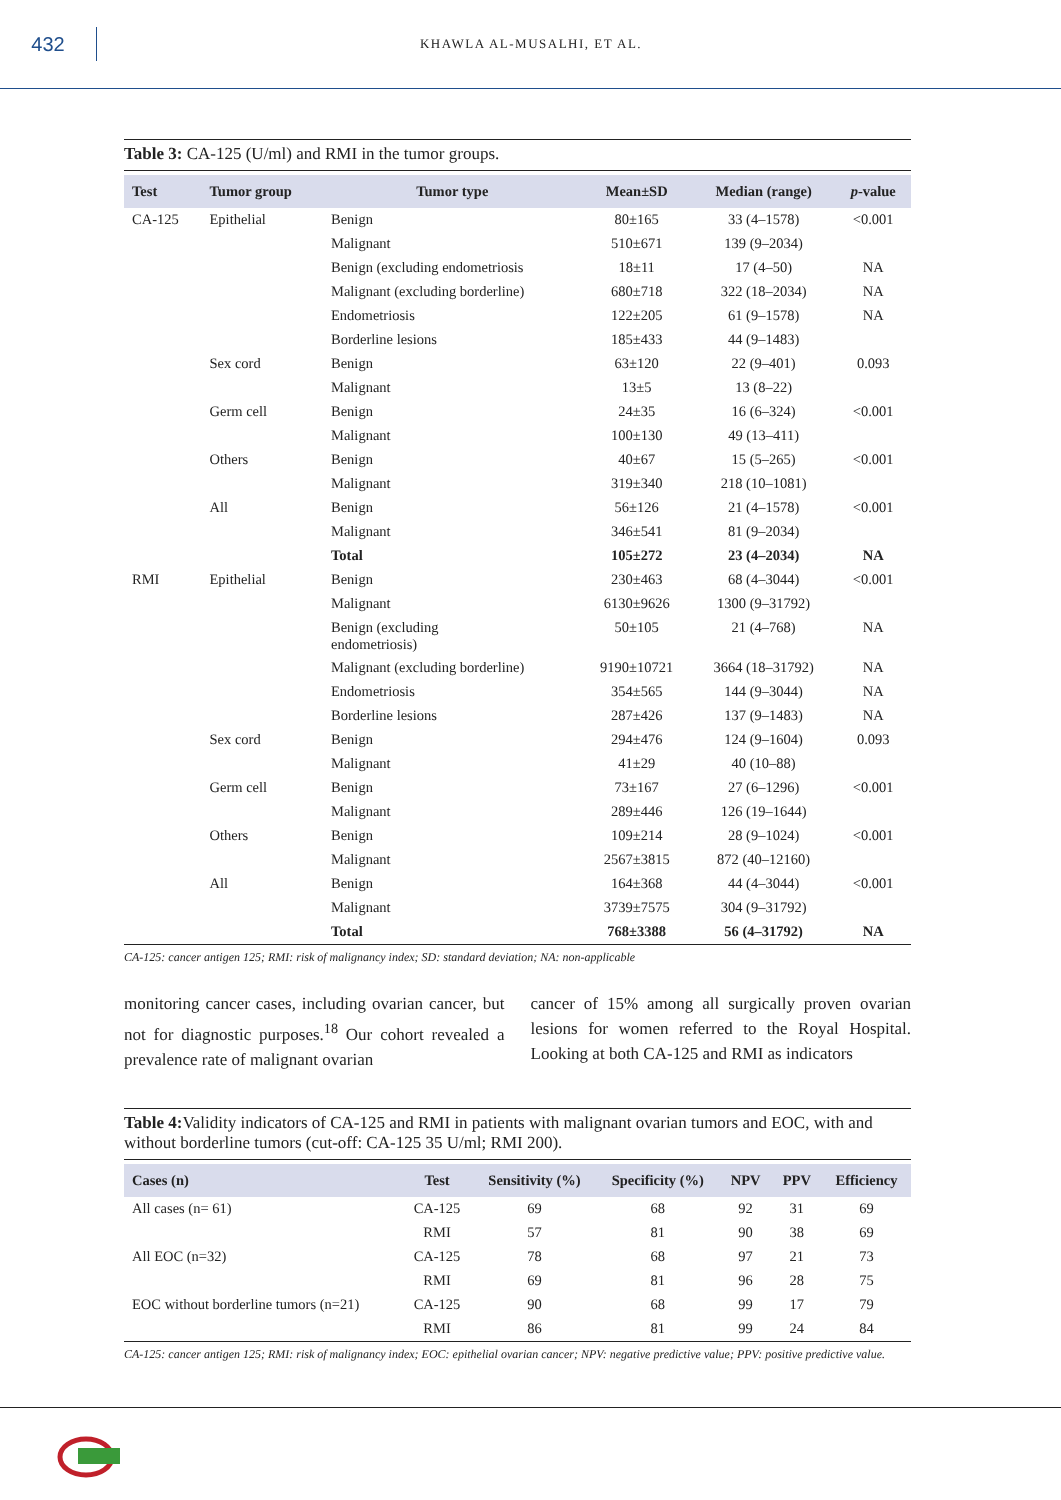432
KHAWLA AL-MUSALHI, ET AL.
Table 3: CA-125 (U/ml) and RMI in the tumor groups.
| Test | Tumor group | Tumor type | Mean±SD | Median (range) | p -value |
| --- | --- | --- | --- | --- | --- |
| CA-125 | Epithelial | Benign | 80±165 | 33 (4–1578) | <0.001 |
| | | Malignant | 510±671 | 139 (9–2034) | |
| | | Benign (excluding endometriosis | 18±11 | 17 (4–50) | NA |
| | | Malignant (excluding borderline) | 680±718 | 322 (18–2034) | NA |
| | | Endometriosis | 122±205 | 61 (9–1578) | NA |
| | | Borderline lesions | 185±433 | 44 (9–1483) | |
| | Sex cord | Benign | 63±120 | 22 (9–401) | 0.093 |
| | | Malignant | 13±5 | 13 (8–22) | |
| | Germ cell | Benign | 24±35 | 16 (6–324) | <0.001 |
| | | Malignant | 100±130 | 49 (13–411) | |
| | Others | Benign | 40±67 | 15 (5–265) | <0.001 |
| | | Malignant | 319±340 | 218 (10–1081) | |
| | All | Benign | 56±126 | 21 (4–1578) | <0.001 |
| | | Malignant | 346±541 | 81 (9–2034) | |
| | | Total | 105±272 | 23 (4–2034) | NA |
| RMI | Epithelial | Benign | 230±463 | 68 (4–3044) | <0.001 |
| | | Malignant | 6130±9626 | 1300 (9–31792) | |
| | | Benign (excluding endometriosis) | 50±105 | 21 (4–768) | NA |
| | | Malignant (excluding borderline) | 9190±10721 | 3664 (18–31792) | NA |
| | | Endometriosis | 354±565 | 144 (9–3044) | NA |
| | | Borderline lesions | 287±426 | 137 (9–1483) | NA |
| | Sex cord | Benign | 294±476 | 124 (9–1604) | 0.093 |
| | | Malignant | 41±29 | 40 (10–88) | |
| | Germ cell | Benign | 73±167 | 27 (6–1296) | <0.001 |
| | | Malignant | 289±446 | 126 (19–1644) | |
| | Others | Benign | 109±214 | 28 (9–1024) | <0.001 |
| | | Malignant | 2567±3815 | 872 (40–12160) | |
| | All | Benign | 164±368 | 44 (4–3044) | <0.001 |
| | | Malignant | 3739±7575 | 304 (9–31792) | |
| | | Total | 768±3388 | 56 (4–31792) | NA |
CA-125: cancer antigen 125; RMI: risk of malignancy index; SD: standard deviation; NA: non-applicable
monitoring cancer cases, including ovarian cancer, but not for diagnostic purposes.<sup>18</sup> Our cohort revealed a prevalence rate of malignant ovarian
cancer of 15% among all surgically proven ovarian lesions for women referred to the Royal Hospital. Looking at both CA-125 and RMI as indicators
Table 4: Validity indicators of CA-125 and RMI in patients with malignant ovarian tumors and EOC, with and without borderline tumors (cut-off: CA-125 35 U/ml; RMI 200).
| Cases (n) | Test | Sensitivity (%) | Specificity (%) | NPV | PPV | Efficiency |
| --- | --- | --- | --- | --- | --- | --- |
| All cases (n= 61) | CA-125 | 69 | 68 | 92 | 31 | 69 |
| | RMI | 57 | 81 | 90 | 38 | 69 |
| All EOC (n=32) | CA-125 | 78 | 68 | 97 | 21 | 73 |
| | RMI | 69 | 81 | 96 | 28 | 75 |
| EOC without borderline tumors (n=21) | CA-125 | 90 | 68 | 99 | 17 | 79 |
| | RMI | 86 | 81 | 99 | 24 | 84 |
CA-125: cancer antigen 125; RMI: risk of malignancy index; EOC: epithelial ovarian cancer; NPV: negative predictive value; PPV: positive predictive value.